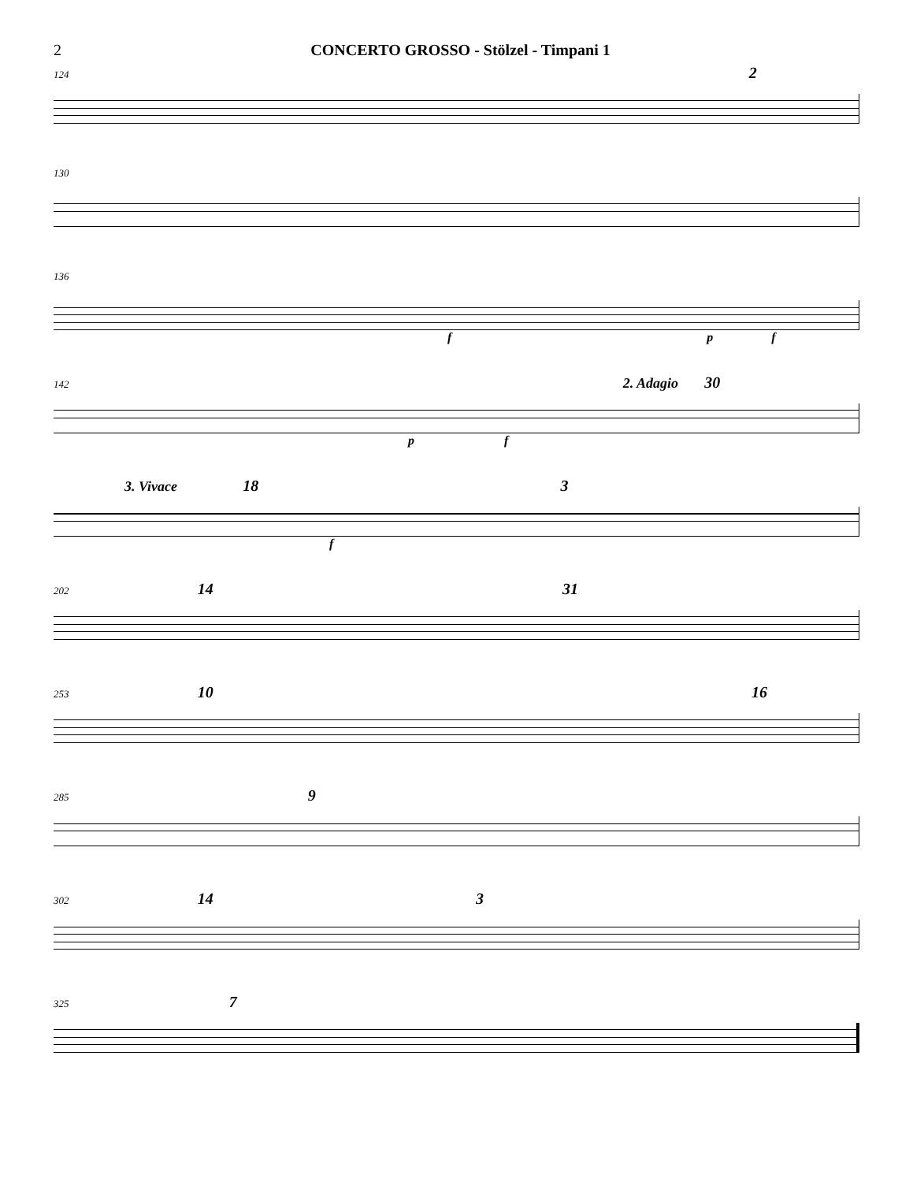2 CONCERTO GROSSO - Stölzel - Timpani 1
124 2
130
136
f p f
142 2. Adagio 30
p f
3. Vivace 18 3
f
202 14 31
253 10 16
285 9
302 14 3
325 7